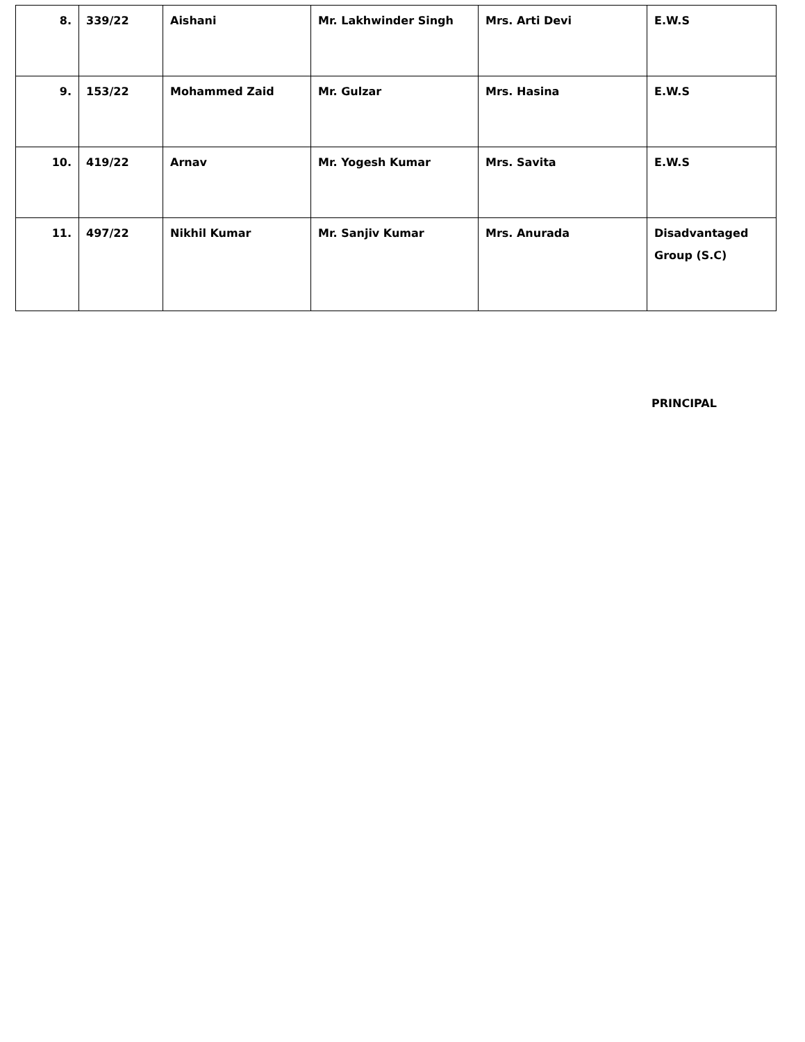| 8. | 339/22 | Aishani | Mr. Lakhwinder Singh | Mrs. Arti Devi | E.W.S |
| 9. | 153/22 | Mohammed Zaid | Mr. Gulzar | Mrs. Hasina | E.W.S |
| 10. | 419/22 | Arnav | Mr. Yogesh Kumar | Mrs. Savita | E.W.S |
| 11. | 497/22 | Nikhil Kumar | Mr. Sanjiv Kumar | Mrs. Anurada | Disadvantaged Group (S.C) |
PRINCIPAL